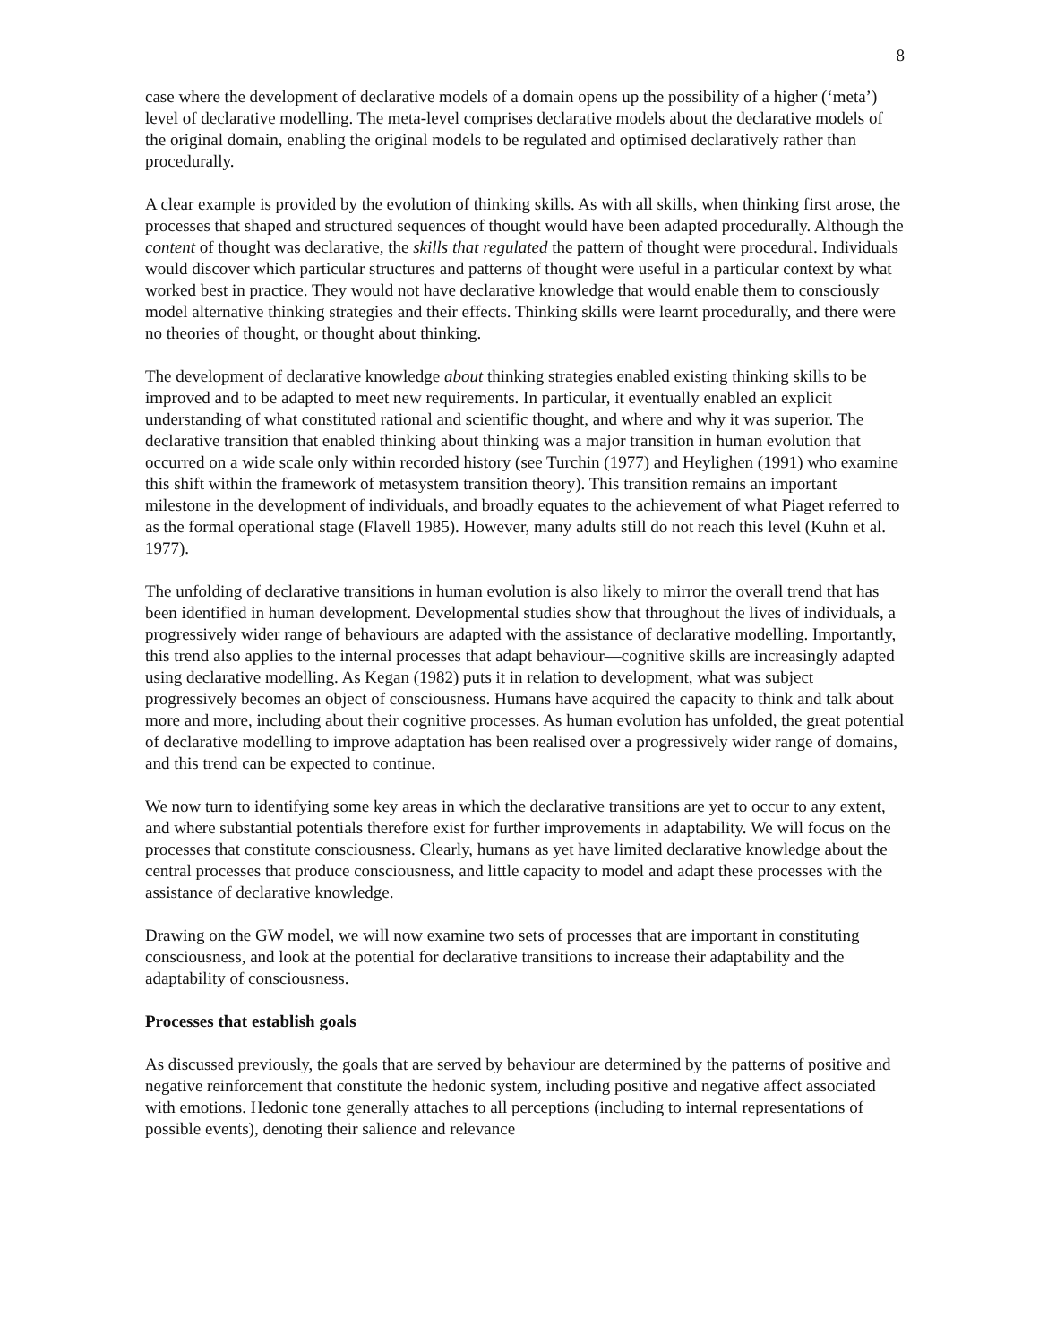8
case where the development of declarative models of a domain opens up the possibility of a higher (‘meta’) level of declarative modelling. The meta-level comprises declarative models about the declarative models of the original domain, enabling the original models to be regulated and optimised declaratively rather than procedurally.
A clear example is provided by the evolution of thinking skills. As with all skills, when thinking first arose, the processes that shaped and structured sequences of thought would have been adapted procedurally. Although the content of thought was declarative, the skills that regulated the pattern of thought were procedural. Individuals would discover which particular structures and patterns of thought were useful in a particular context by what worked best in practice. They would not have declarative knowledge that would enable them to consciously model alternative thinking strategies and their effects. Thinking skills were learnt procedurally, and there were no theories of thought, or thought about thinking.
The development of declarative knowledge about thinking strategies enabled existing thinking skills to be improved and to be adapted to meet new requirements. In particular, it eventually enabled an explicit understanding of what constituted rational and scientific thought, and where and why it was superior. The declarative transition that enabled thinking about thinking was a major transition in human evolution that occurred on a wide scale only within recorded history (see Turchin (1977) and Heylighen (1991) who examine this shift within the framework of metasystem transition theory). This transition remains an important milestone in the development of individuals, and broadly equates to the achievement of what Piaget referred to as the formal operational stage (Flavell 1985). However, many adults still do not reach this level (Kuhn et al. 1977).
The unfolding of declarative transitions in human evolution is also likely to mirror the overall trend that has been identified in human development. Developmental studies show that throughout the lives of individuals, a progressively wider range of behaviours are adapted with the assistance of declarative modelling. Importantly, this trend also applies to the internal processes that adapt behaviour—cognitive skills are increasingly adapted using declarative modelling. As Kegan (1982) puts it in relation to development, what was subject progressively becomes an object of consciousness. Humans have acquired the capacity to think and talk about more and more, including about their cognitive processes. As human evolution has unfolded, the great potential of declarative modelling to improve adaptation has been realised over a progressively wider range of domains, and this trend can be expected to continue.
We now turn to identifying some key areas in which the declarative transitions are yet to occur to any extent, and where substantial potentials therefore exist for further improvements in adaptability. We will focus on the processes that constitute consciousness. Clearly, humans as yet have limited declarative knowledge about the central processes that produce consciousness, and little capacity to model and adapt these processes with the assistance of declarative knowledge.
Drawing on the GW model, we will now examine two sets of processes that are important in constituting consciousness, and look at the potential for declarative transitions to increase their adaptability and the adaptability of consciousness.
Processes that establish goals
As discussed previously, the goals that are served by behaviour are determined by the patterns of positive and negative reinforcement that constitute the hedonic system, including positive and negative affect associated with emotions. Hedonic tone generally attaches to all perceptions (including to internal representations of possible events), denoting their salience and relevance